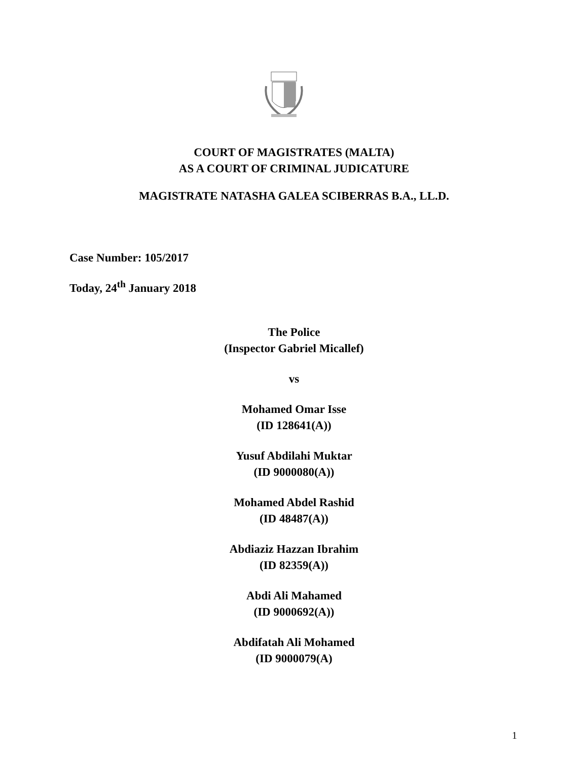COURT OF MAGISTRATES (MALTA)
AS A COURT OF CRIMINAL JUDICATURE
MAGISTRATE NATASHA GALEA SCIBERRAS B.A., LL.D.
Case Number: 105/2017
Today, 24<sup>th</sup> January 2018
The Police
(Inspector Gabriel Micallef)
vs
Mohamed Omar Isse
(ID 128641(A))
Yusuf Abdilahi Muktar
(ID 9000080(A))
Mohamed Abdel Rashid
(ID 48487(A))
Abdiaziz Hazzan Ibrahim
(ID 82359(A))
Abdi Ali Mahamed
(ID 9000692(A))
Abdifatah Ali Mohamed
(ID 9000079(A)
1